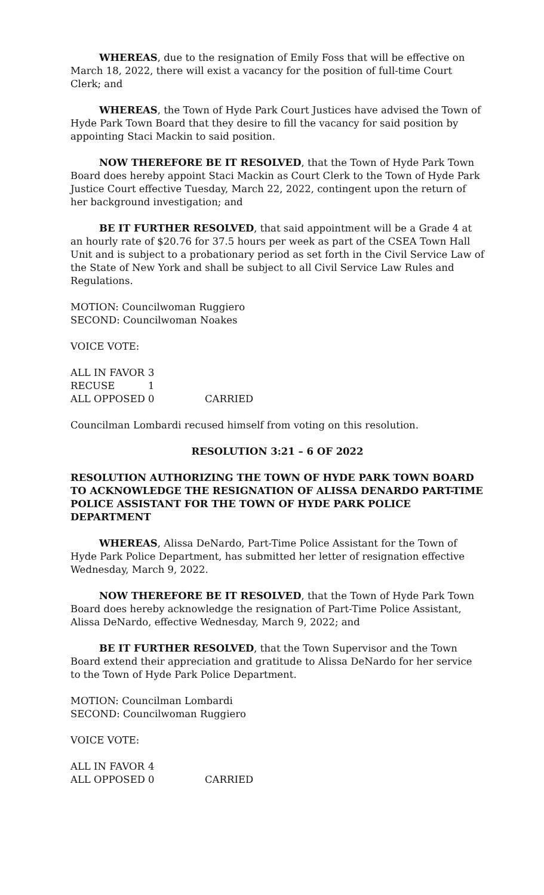WHEREAS, due to the resignation of Emily Foss that will be effective on March 18, 2022, there will exist a vacancy for the position of full-time Court Clerk; and
WHEREAS, the Town of Hyde Park Court Justices have advised the Town of Hyde Park Town Board that they desire to fill the vacancy for said position by appointing Staci Mackin to said position.
NOW THEREFORE BE IT RESOLVED, that the Town of Hyde Park Town Board does hereby appoint Staci Mackin as Court Clerk to the Town of Hyde Park Justice Court effective Tuesday, March 22, 2022, contingent upon the return of her background investigation; and
BE IT FURTHER RESOLVED, that said appointment will be a Grade 4 at an hourly rate of $20.76 for 37.5 hours per week as part of the CSEA Town Hall Unit and is subject to a probationary period as set forth in the Civil Service Law of the State of New York and shall be subject to all Civil Service Law Rules and Regulations.
MOTION: Councilwoman Ruggiero
SECOND: Councilwoman Noakes
VOICE VOTE:
| ALL IN FAVOR | 3 | |
| RECUSE | 1 | |
| ALL OPPOSED | 0 | CARRIED |
Councilman Lombardi recused himself from voting on this resolution.
RESOLUTION 3:21 – 6 OF 2022
RESOLUTION AUTHORIZING THE TOWN OF HYDE PARK TOWN BOARD TO ACKNOWLEDGE THE RESIGNATION OF ALISSA DENARDO PART-TIME POLICE ASSISTANT FOR THE TOWN OF HYDE PARK POLICE DEPARTMENT
WHEREAS, Alissa DeNardo, Part-Time Police Assistant for the Town of Hyde Park Police Department, has submitted her letter of resignation effective Wednesday, March 9, 2022.
NOW THEREFORE BE IT RESOLVED, that the Town of Hyde Park Town Board does hereby acknowledge the resignation of Part-Time Police Assistant, Alissa DeNardo, effective Wednesday, March 9, 2022; and
BE IT FURTHER RESOLVED, that the Town Supervisor and the Town Board extend their appreciation and gratitude to Alissa DeNardo for her service to the Town of Hyde Park Police Department.
MOTION: Councilman Lombardi
SECOND: Councilwoman Ruggiero
VOICE VOTE:
| ALL IN FAVOR | 4 | |
| ALL OPPOSED | 0 | CARRIED |